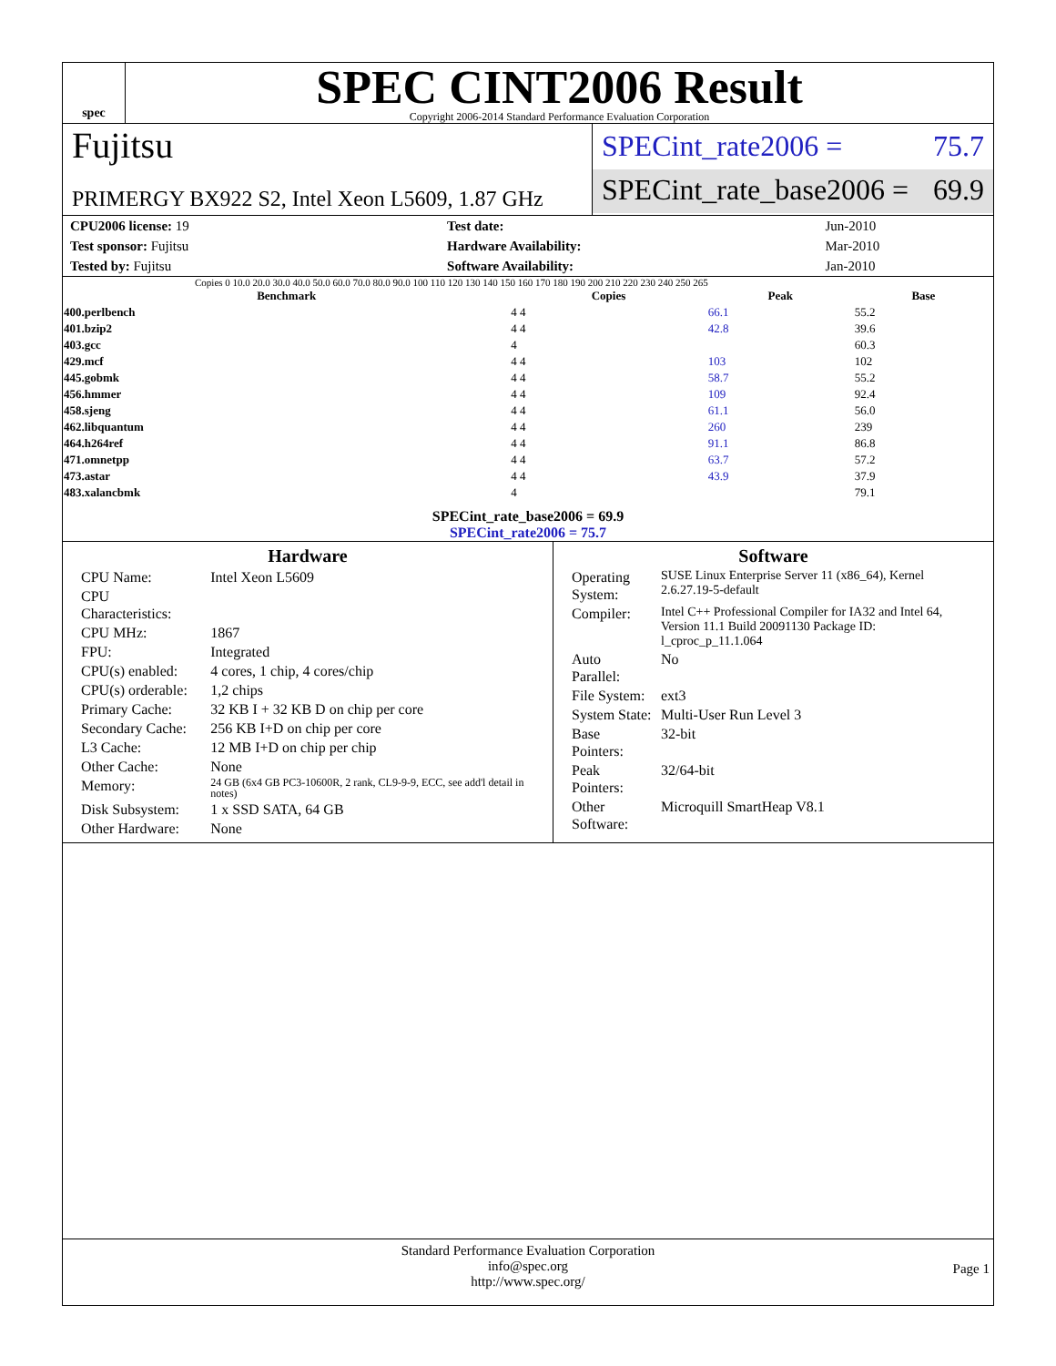spec
SPEC CINT2006 Result
Copyright 2006-2014 Standard Performance Evaluation Corporation
Fujitsu
PRIMERGY BX922 S2, Intel Xeon L5609, 1.87 GHz
SPECint_rate2006 = 75.7
SPECint_rate_base2006 = 69.9
| CPU2006 license: 19 | | Test date: | Jun-2010 |
| Test sponsor: Fujitsu | | Hardware Availability: | Mar-2010 |
| Tested by: Fujitsu | | Software Availability: | Jan-2010 |
Copies 0 10.0 20.0 30.0 40.0 50.0 60.0 70.0 80.0 90.0 100 110 120 130 140 150 160 170 180 190 200 210 220 230 240 250 265
| Benchmark | Copies | Peak | Base |
| --- | --- | --- | --- |
| 400.perlbench | 4 4 | 66.1 | 55.2 |
| 401.bzip2 | 4 4 | 42.8 | 39.6 |
| 403.gcc | 4 | | 60.3 |
| 429.mcf | 4 4 | 103 | 102 |
| 445.gobmk | 4 4 | 58.7 | 55.2 |
| 456.hmmer | 4 4 | 109 | 92.4 |
| 458.sjeng | 4 4 | 61.1 | 56.0 |
| 462.libquantum | 4 4 | 260 | 239 |
| 464.h264ref | 4 4 | 91.1 | 86.8 |
| 471.omnetpp | 4 4 | 63.7 | 57.2 |
| 473.astar | 4 4 | 43.9 | 37.9 |
| 483.xalancbmk | 4 | | 79.1 |
SPECint_rate_base2006 = 69.9
SPECint_rate2006 = 75.7
Hardware
| CPU Name: | Intel Xeon L5609 |
| CPU Characteristics: | |
| CPU MHz: | 1867 |
| FPU: | Integrated |
| CPU(s) enabled: | 4 cores, 1 chip, 4 cores/chip |
| CPU(s) orderable: | 1,2 chips |
| Primary Cache: | 32 KB I + 32 KB D on chip per core |
| Secondary Cache: | 256 KB I+D on chip per core |
| L3 Cache: | 12 MB I+D on chip per chip |
| Other Cache: | None |
| Memory: | 24 GB (6x4 GB PC3-10600R, 2 rank, CL9-9-9, ECC, see add'l detail in notes) |
| Disk Subsystem: | 1 x SSD SATA, 64 GB |
| Other Hardware: | None |
Software
| Operating System: | SUSE Linux Enterprise Server 11 (x86_64), Kernel 2.6.27.19-5-default |
| Compiler: | Intel C++ Professional Compiler for IA32 and Intel 64, Version 11.1 Build 20091130 Package ID: l_cproc_p_11.1.064 |
| Auto Parallel: | No |
| File System: | ext3 |
| System State: | Multi-User Run Level 3 |
| Base Pointers: | 32-bit |
| Peak Pointers: | 32/64-bit |
| Other Software: | Microquill SmartHeap V8.1 |
Standard Performance Evaluation Corporation
info@spec.org
http://www.spec.org/
Page 1